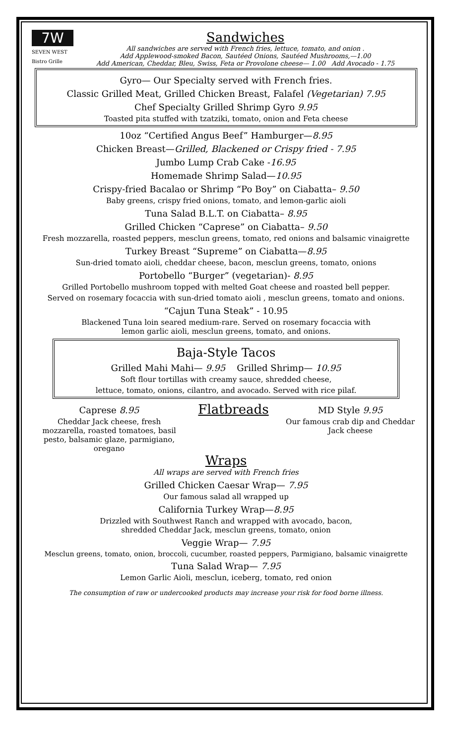7W
SEVEN WEST
Bistro Grille
Sandwiches
All sandwiches are served with French fries, lettuce, tomato, and onion .
Add Applewood-smoked Bacon, Sautéed Onions, Sautéed Mushrooms,—1.00
Add American, Cheddar, Bleu, Swiss, Feta or Provolone cheese— 1.00 Add Avocado - 1.75
Gyro— Our Specialty served with French fries.
Classic Grilled Meat, Grilled Chicken Breast, Falafel (Vegetarian) 7.95
Chef Specialty Grilled Shrimp Gyro 9.95
Toasted pita stuffed with tzatziki, tomato, onion and Feta cheese
10oz “Certified Angus Beef” Hamburger—8.95
Chicken Breast—Grilled, Blackened or Crispy fried - 7.95
Jumbo Lump Crab Cake -16.95
Homemade Shrimp Salad—10.95
Crispy-fried Bacalao or Shrimp “Po Boy” on Ciabatta– 9.50
Baby greens, crispy fried onions, tomato, and lemon-garlic aioli
Tuna Salad B.L.T. on Ciabatta– 8.95
Grilled Chicken “Caprese” on Ciabatta– 9.50
Fresh mozzarella, roasted peppers, mesclun greens, tomato, red onions and balsamic vinaigrette
Turkey Breast “Supreme” on Ciabatta—8.95
Sun-dried tomato aioli, cheddar cheese, bacon, mesclun greens, tomato, onions
Portobello “Burger” (vegetarian)- 8.95
Grilled Portobello mushroom topped with melted Goat cheese and roasted bell pepper.
Served on rosemary focaccia with sun-dried tomato aioli , mesclun greens, tomato and onions.
“Cajun Tuna Steak” - 10.95
Blackened Tuna loin seared medium-rare. Served on rosemary focaccia with
lemon garlic aioli, mesclun greens, tomato, and onions.
Baja-Style Tacos
Grilled Mahi Mahi— 9.95 Grilled Shrimp— 10.95
Soft flour tortillas with creamy sauce, shredded cheese,
lettuce, tomato, onions, cilantro, and avocado. Served with rice pilaf.
Caprese 8.95
Cheddar Jack cheese, fresh mozzarella, roasted tomatoes, basil pesto, balsamic glaze, parmigiano, oregano
Flatbreads
MD Style 9.95
Our famous crab dip and Cheddar Jack cheese
Wraps
All wraps are served with French fries
Grilled Chicken Caesar Wrap— 7.95
Our famous salad all wrapped up
California Turkey Wrap—8.95
Drizzled with Southwest Ranch and wrapped with avocado, bacon,
shredded Cheddar Jack, mesclun greens, tomato, onion
Veggie Wrap— 7.95
Mesclun greens, tomato, onion, broccoli, cucumber, roasted peppers, Parmigiano, balsamic vinaigrette
Tuna Salad Wrap— 7.95
Lemon Garlic Aioli, mesclun, iceberg, tomato, red onion
The consumption of raw or undercooked products may increase your risk for food borne illness.